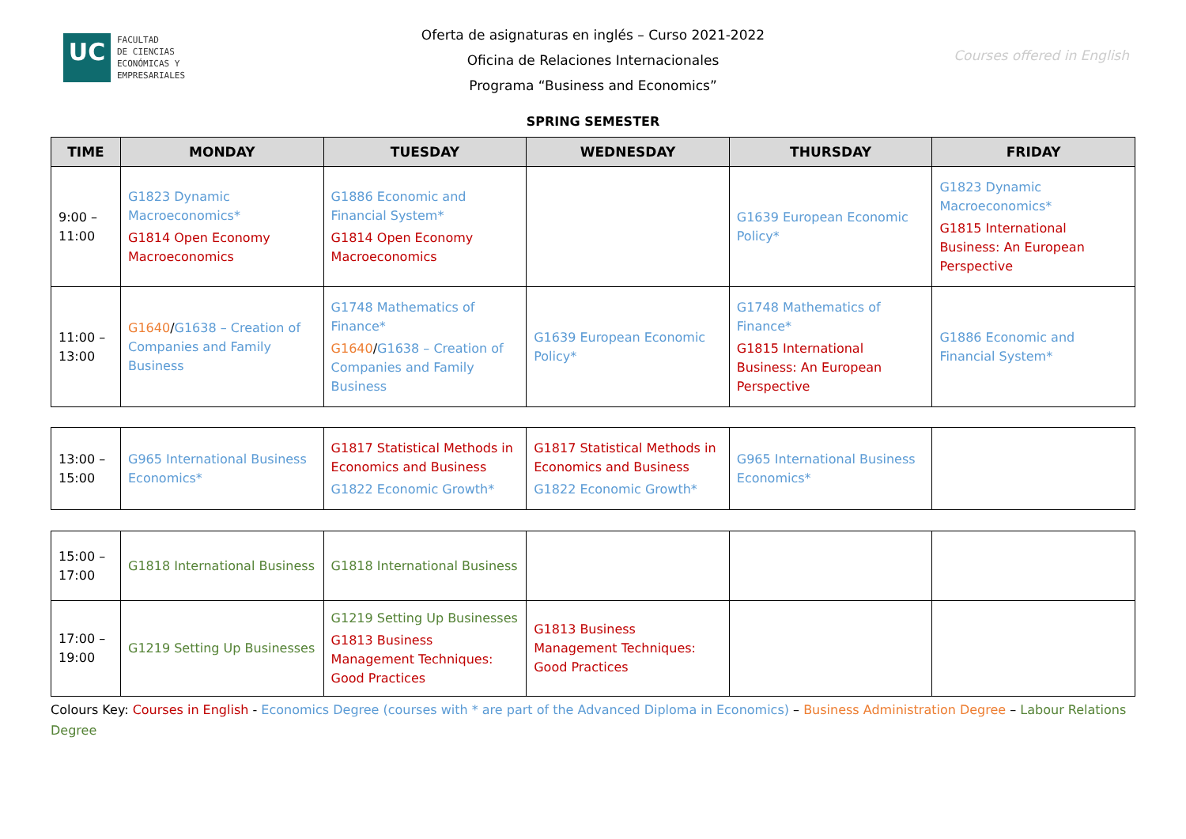UC
FACULTAD
DE CIENCIAS
ECONÓMICAS Y
EMPRESARIALES
Oferta de asignaturas en inglés – Curso 2021-2022
Oficina de Relaciones Internacionales
Programa “Business and Economics”
Courses offered in English
SPRING SEMESTER
| TIME | MONDAY | TUESDAY | WEDNESDAY | THURSDAY | FRIDAY |
| --- | --- | --- | --- | --- | --- |
| 9:00 – 11:00 | G1823 Dynamic Macroeconomics* G1814 Open Economy Macroeconomics | G1886 Economic and Financial System* G1814 Open Economy Macroeconomics | | G1639 European Economic Policy* | G1823 Dynamic Macroeconomics* G1815 International Business: An European Perspective |
| 11:00 – 13:00 | G1640 / G1638 – Creation of Companies and Family Business | G1748 Mathematics of Finance* G1640 / G1638 – Creation of Companies and Family Business | G1639 European Economic Policy* | G1748 Mathematics of Finance* G1815 International Business: An European Perspective | G1886 Economic and Financial System* |
| 13:00 – 15:00 | G965 International Business Economics* | G1817 Statistical Methods in Economics and Business G1822 Economic Growth* | G1817 Statistical Methods in Economics and Business G1822 Economic Growth* | G965 International Business Economics* | |
| 15:00 – 17:00 | G1818 International Business | G1818 International Business | | | |
| 17:00 – 19:00 | G1219 Setting Up Businesses | G1219 Setting Up Businesses G1813 Business Management Techniques: Good Practices | G1813 Business Management Techniques: Good Practices | | |
Colours Key: Courses in English - Economics Degree (courses with * are part of the Advanced Diploma in Economics) – Business Administration Degree – Labour Relations Degree